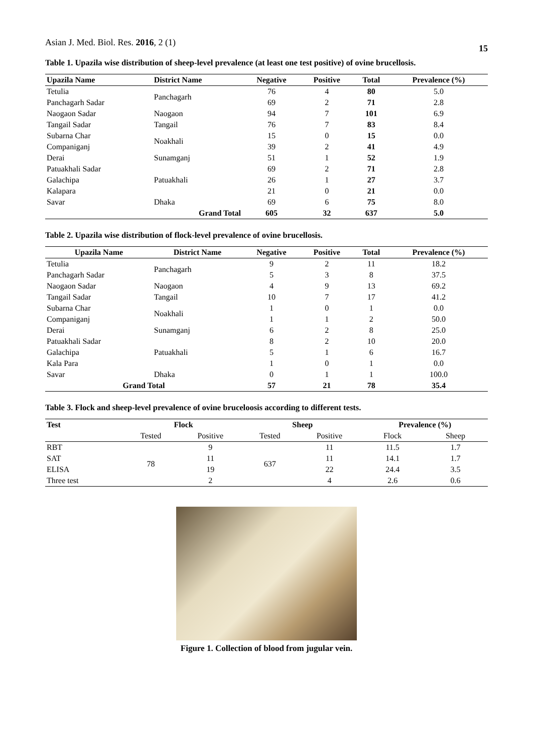Asian J. Med. Biol. Res. 2016, 2 (1) 15
Table 1. Upazila wise distribution of sheep-level prevalence (at least one test positive) of ovine brucellosis.
| Upazila Name | District Name | Negative | Positive | Total | Prevalence (%) |
| --- | --- | --- | --- | --- | --- |
| Tetulia | Panchagarh | 76 | 4 | 80 | 5.0 |
| Panchagarh Sadar | | 69 | 2 | 71 | 2.8 |
| Naogaon Sadar | Naogaon | 94 | 7 | 101 | 6.9 |
| Tangail Sadar | Tangail | 76 | 7 | 83 | 8.4 |
| Subarna Char | Noakhali | 15 | 0 | 15 | 0.0 |
| Companiganj | | 39 | 2 | 41 | 4.9 |
| Derai | Sunamganj | 51 | 1 | 52 | 1.9 |
| Patuakhali Sadar | Patuakhali | 69 | 2 | 71 | 2.8 |
| Galachipa | | 26 | 1 | 27 | 3.7 |
| Kalapara | | 21 | 0 | 21 | 0.0 |
| Savar | Dhaka | 69 | 6 | 75 | 8.0 |
| | Grand Total | 605 | 32 | 637 | 5.0 |
Table 2. Upazila wise distribution of flock-level prevalence of ovine brucellosis.
| Upazila Name | District Name | Negative | Positive | Total | Prevalence (%) |
| --- | --- | --- | --- | --- | --- |
| Tetulia | Panchagarh | 9 | 2 | 11 | 18.2 |
| Panchagarh Sadar | | 5 | 3 | 8 | 37.5 |
| Naogaon Sadar | Naogaon | 4 | 9 | 13 | 69.2 |
| Tangail Sadar | Tangail | 10 | 7 | 17 | 41.2 |
| Subarna Char | Noakhali | 1 | 0 | 1 | 0.0 |
| Companiganj | | 1 | 1 | 2 | 50.0 |
| Derai | Sunamganj | 6 | 2 | 8 | 25.0 |
| Patuakhali Sadar | Patuakhali | 8 | 2 | 10 | 20.0 |
| Galachipa | | 5 | 1 | 6 | 16.7 |
| Kala Para | | 1 | 0 | 1 | 0.0 |
| Savar | Dhaka | 0 | 1 | 1 | 100.0 |
| Grand Total | | 57 | 21 | 78 | 35.4 |
Table 3. Flock and sheep-level prevalence of ovine bruceloosis according to different tests.
| Test | Flock | | Sheep | | Prevalence (%) | |
| --- | --- | --- | --- | --- | --- | --- |
| | Tested | Positive | Tested | Positive | Flock | Sheep |
| RBT | 78 | 9 | 637 | 11 | 11.5 | 1.7 |
| SAT | | 11 | | 11 | 14.1 | 1.7 |
| ELISA | | 19 | | 22 | 24.4 | 3.5 |
| Three test | | 2 | | 4 | 2.6 | 0.6 |
Figure 1. Collection of blood from jugular vein.